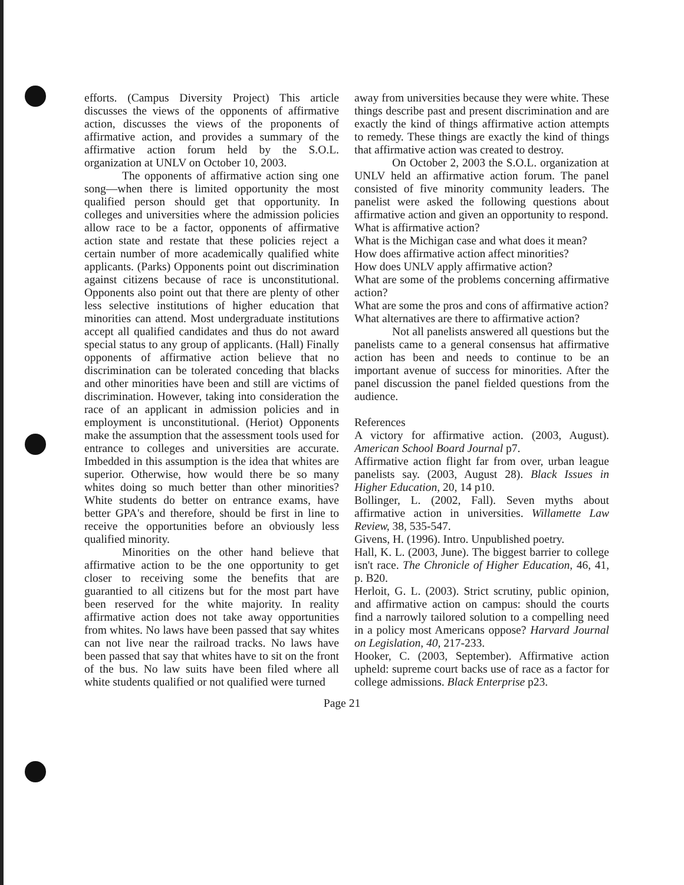efforts. (Campus Diversity Project) This article discusses the views of the opponents of affirmative action, discusses the views of the proponents of affirmative action, and provides a summary of the affirmative action forum held by the S.O.L. organization at UNLV on October 10, 2003.
The opponents of affirmative action sing one song—when there is limited opportunity the most qualified person should get that opportunity. In colleges and universities where the admission policies allow race to be a factor, opponents of affirmative action state and restate that these policies reject a certain number of more academically qualified white applicants. (Parks) Opponents point out discrimination against citizens because of race is unconstitutional. Opponents also point out that there are plenty of other less selective institutions of higher education that minorities can attend. Most undergraduate institutions accept all qualified candidates and thus do not award special status to any group of applicants. (Hall) Finally opponents of affirmative action believe that no discrimination can be tolerated conceding that blacks and other minorities have been and still are victims of discrimination. However, taking into consideration the race of an applicant in admission policies and in employment is unconstitutional. (Heriot) Opponents make the assumption that the assessment tools used for entrance to colleges and universities are accurate. Imbedded in this assumption is the idea that whites are superior. Otherwise, how would there be so many whites doing so much better than other minorities? White students do better on entrance exams, have better GPA's and therefore, should be first in line to receive the opportunities before an obviously less qualified minority.
Minorities on the other hand believe that affirmative action to be the one opportunity to get closer to receiving some the benefits that are guarantied to all citizens but for the most part have been reserved for the white majority. In reality affirmative action does not take away opportunities from whites. No laws have been passed that say whites can not live near the railroad tracks. No laws have been passed that say that whites have to sit on the front of the bus. No law suits have been filed where all white students qualified or not qualified were turned
away from universities because they were white. These things describe past and present discrimination and are exactly the kind of things affirmative action attempts to remedy. These things are exactly the kind of things that affirmative action was created to destroy.
On October 2, 2003 the S.O.L. organization at UNLV held an affirmative action forum. The panel consisted of five minority community leaders. The panelist were asked the following questions about affirmative action and given an opportunity to respond.
What is affirmative action?
What is the Michigan case and what does it mean?
How does affirmative action affect minorities?
How does UNLV apply affirmative action?
What are some of the problems concerning affirmative action?
What are some the pros and cons of affirmative action?
What alternatives are there to affirmative action?
Not all panelists answered all questions but the panelists came to a general consensus hat affirmative action has been and needs to continue to be an important avenue of success for minorities. After the panel discussion the panel fielded questions from the audience.
References
A victory for affirmative action. (2003, August). American School Board Journal p7.
Affirmative action flight far from over, urban league panelists say. (2003, August 28). Black Issues in Higher Education, 20, 14 p10.
Bollinger, L. (2002, Fall). Seven myths about affirmative action in universities. Willamette Law Review, 38, 535-547.
Givens, H. (1996). Intro. Unpublished poetry.
Hall, K. L. (2003, June). The biggest barrier to college isn't race. The Chronicle of Higher Education, 46, 41, p. B20.
Herloit, G. L. (2003). Strict scrutiny, public opinion, and affirmative action on campus: should the courts find a narrowly tailored solution to a compelling need in a policy most Americans oppose? Harvard Journal on Legislation, 40, 217-233.
Hooker, C. (2003, September). Affirmative action upheld: supreme court backs use of race as a factor for college admissions. Black Enterprise p23.
Page 21